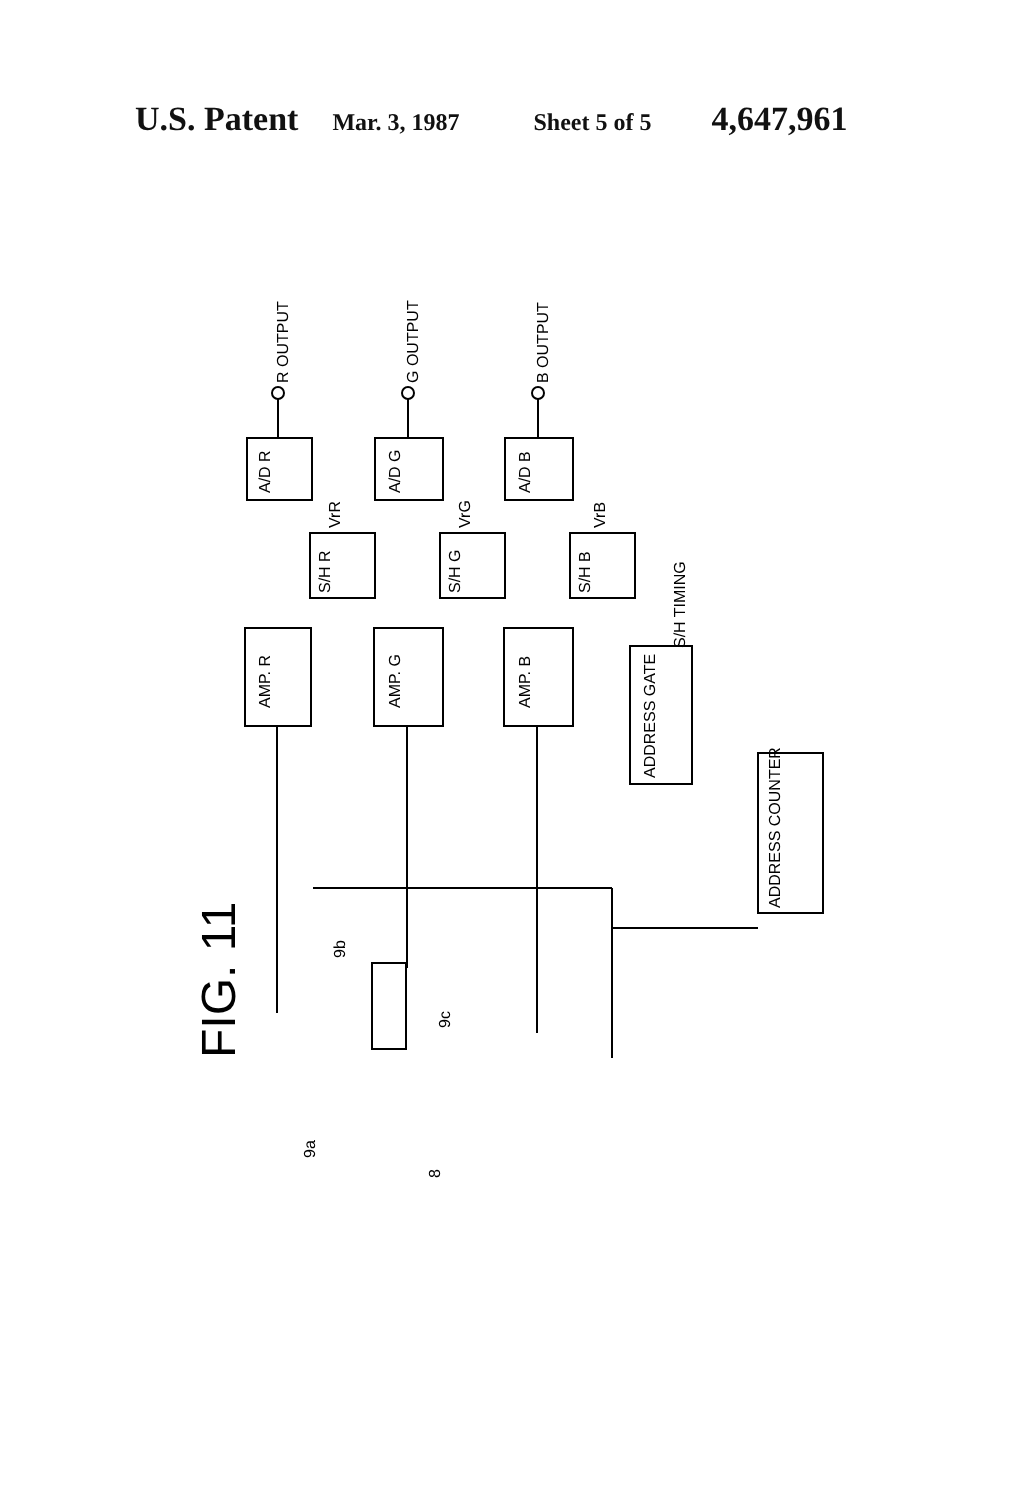U.S. Patent Mar. 3, 1987 Sheet 5 of 5 4,647,961
R OUTPUT
G OUTPUT
B OUTPUT
A/D R
A/D G
A/D B
VrR
VrG
VrB
S/H R
S/H G
S/H B
S/H TIMING
AMP. R
AMP. G
AMP. B
ADDRESS GATE
ADDRESS COUNTER
FIG. 11
9a
9b
9c
8